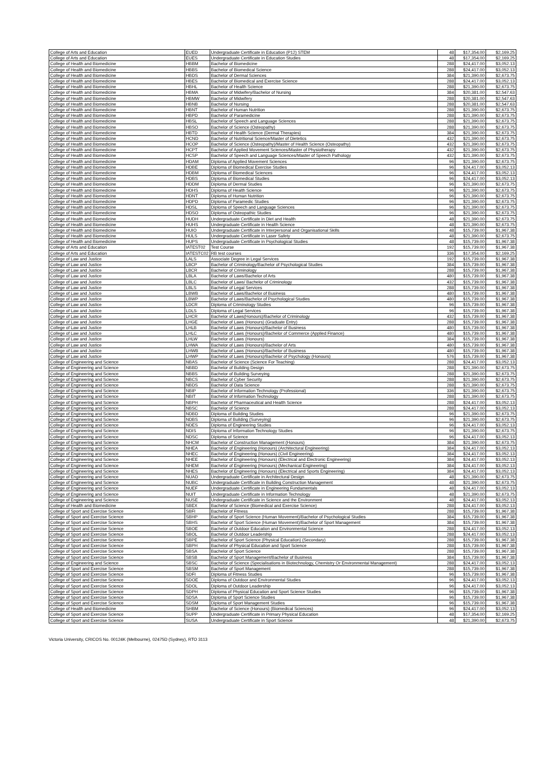| College of Arts and Education | EUED | Undergraduate Certificate in Education (P12) STEM | 48 | $17,354.00 | $2,169.25 |
| College of Arts and Education | EUES | Undergraduate Certificate in Education Studies | 48 | $17,354.00 | $2,169.25 |
| College of Health and Biomedicine | HBBM | Bachelor of Biomedicine | 288 | $24,417.00 | $3,052.13 |
| College of Health and Biomedicine | HBBS | Bachelor of Biomedical Science | 288 | $24,417.00 | $3,052.13 |
| College of Health and Biomedicine | HBDS | Bachelor of Dermal Sciences | 384 | $21,390.00 | $2,673.75 |
| College of Health and Biomedicine | HBES | Bachelor of Biomedical and Exercise Science | 288 | $24,417.00 | $3,052.13 |
| College of Health and Biomedicine | HBHL | Bachelor of Health Science | 288 | $21,390.00 | $2,673.75 |
| College of Health and Biomedicine | HBMA | Bachelor of Midwifery/Bachelor of Nursing | 384 | $20,381.00 | $2,547.63 |
| College of Health and Biomedicine | HBMW | Bachelor of Midwifery | 288 | $20,381.00 | $2,547.63 |
| College of Health and Biomedicine | HBNB | Bachelor of Nursing | 288 | $20,381.00 | $2,547.63 |
| College of Health and Biomedicine | HBNT | Bachelor of Human Nutrition | 288 | $21,390.00 | $2,673.75 |
| College of Health and Biomedicine | HBPD | Bachelor of Paramedicine | 288 | $21,390.00 | $2,673.75 |
| College of Health and Biomedicine | HBSL | Bachelor of Speech and Language Sciences | 288 | $21,390.00 | $2,673.75 |
| College of Health and Biomedicine | HBSO | Bachelor of Science (Osteopathy) | 288 | $21,390.00 | $2,673.75 |
| College of Health and Biomedicine | HBTD | Bachelor of Health Science (Dermal Therapies) | 384 | $21,390.00 | $2,673.75 |
| College of Health and Biomedicine | HCND | Bachelor of Nutritional Science/Master of Dietetics | 432 | $21,390.00 | $2,673.75 |
| College of Health and Biomedicine | HCOP | Bachelor of Science (Osteopathy)/Master of Health Science (Osteopathy) | 432 | $21,390.00 | $2,673.75 |
| College of Health and Biomedicine | HCPT | Bachelor of Applied Movement Sciences/Master of Physiotherapy | 432 | $21,390.00 | $2,673.75 |
| College of Health and Biomedicine | HCSP | Bachelor of Speech and Language Sciences/Master of Speech Pathology | 432 | $21,390.00 | $2,673.75 |
| College of Health and Biomedicine | HDAM | Diploma of Applied Movement Sciences | 96 | $21,390.00 | $2,673.75 |
| College of Health and Biomedicine | HDBE | Diploma of Biomedical Exercise Studies | 96 | $24,417.00 | $3,052.13 |
| College of Health and Biomedicine | HDBM | Diploma of Biomedical Sciences | 96 | $24,417.00 | $3,052.13 |
| College of Health and Biomedicine | HDBS | Diploma of Biomedical Studies | 96 | $24,417.00 | $3,052.13 |
| College of Health and Biomedicine | HDDM | Diploma of Dermal Studies | 96 | $21,390.00 | $2,673.75 |
| College of Health and Biomedicine | HDHS | Diploma of Health Science | 96 | $21,390.00 | $2,673.75 |
| College of Health and Biomedicine | HDNT | Diploma of Human Nutrition | 96 | $21,390.00 | $2,673.75 |
| College of Health and Biomedicine | HDPD | Diploma of Paramedic Studies | 96 | $21,390.00 | $2,673.75 |
| College of Health and Biomedicine | HDSL | Diploma of Speech and Language Sciences | 96 | $21,390.00 | $2,673.75 |
| College of Health and Biomedicine | HDSO | Diploma of Osteopathic Studies | 96 | $21,390.00 | $2,673.75 |
| College of Health and Biomedicine | HUDH | Undergraduate Certificate in Diet and Health | 48 | $21,390.00 | $2,673.75 |
| College of Health and Biomedicine | HUHS | Undergraduate Certificate in Health Science | 48 | $21,390.00 | $2,673.75 |
| College of Health and Biomedicine | HUIO | Undergraduate Certificate in Interpersonal and Organisational Skills | 48 | $15,739.00 | $1,967.38 |
| College of Health and Biomedicine | HULS | Undergraduate Certificate in Laser Safety | 48 | $21,390.00 | $2,673.75 |
| College of Health and Biomedicine | HUPS | Undergraduate Certificate in Psychological Studies | 48 | $15,739.00 | $1,967.38 |
| College of Arts and Education | IATEST02 | Test Course | 192 | $15,739.00 | $1,967.38 |
| College of Arts and Education | IATESTC02 | RB test courses | 336 | $17,354.00 | $2,169.25 |
| College of Law and Justice | LALS | Associate Degree in Legal Services | 192 | $15,739.00 | $1,967.38 |
| College of Law and Justice | LBCP | Bachelor of Criminology/Bachelor of Psychological Studies | 384 | $15,739.00 | $1,967.38 |
| College of Law and Justice | LBCR | Bachelor of Criminology | 288 | $15,739.00 | $1,967.38 |
| College of Law and Justice | LBLA | Bachelor of Laws/Bachelor of Arts | 480 | $15,739.00 | $1,967.38 |
| College of Law and Justice | LBLC | Bachelor of Laws/ Bachelor of Criminology | 432 | $15,739.00 | $1,967.38 |
| College of Law and Justice | LBLS | Bachelor of Legal Services | 288 | $15,739.00 | $1,967.38 |
| College of Law and Justice | LBWB | Bachelor of Laws/Bachelor of Business | 480 | $15,739.00 | $1,967.38 |
| College of Law and Justice | LBWP | Bachelor of Laws/Bachelor of Psychological Studies | 480 | $15,739.00 | $1,967.38 |
| College of Law and Justice | LDCR | Diploma of Criminology Studies | 96 | $15,739.00 | $1,967.38 |
| College of Law and Justice | LDLS | Diploma of Legal Services | 96 | $15,739.00 | $1,967.38 |
| College of Law and Justice | LHCR | Bachelor of Laws(Honours)/Bachelor of Criminology | 432 | $15,739.00 | $1,967.38 |
| College of Law and Justice | LHGE | Bachelor of Laws (Honours) (Graduate Entry) | 288 | $15,739.00 | $1,967.38 |
| College of Law and Justice | LHLB | Bachelor of Laws (Honours)/Bachelor of Business | 480 | $15,739.00 | $1,967.38 |
| College of Law and Justice | LHLC | Bachelor of Laws (Honours)/Bachelor of Commerce (Applied Finance) | 480 | $15,739.00 | $1,967.38 |
| College of Law and Justice | LHLW | Bachelor of Laws (Honours) | 384 | $15,739.00 | $1,967.38 |
| College of Law and Justice | LHWA | Bachelor of Laws (Honours)/Bachelor of Arts | 480 | $15,739.00 | $1,967.38 |
| College of Law and Justice | LHWB | Bachelor of Laws (Honours)/Bachelor of Business | 480 | $15,739.00 | $1,967.38 |
| College of Law and Justice | LHWP | Bachelor of Laws (Honours)/Bachelor of Psychology (Honours) | 576 | $15,739.00 | $1,967.38 |
| College of Engineering and Science | NBAS | Bachelor of Science (Science For Teaching) | 288 | $24,417.00 | $3,052.13 |
| College of Engineering and Science | NBBD | Bachelor of Building Design | 288 | $21,390.00 | $2,673.75 |
| College of Engineering and Science | NBBS | Bachelor of Building Surveying | 288 | $21,390.00 | $2,673.75 |
| College of Engineering and Science | NBCS | Bachelor of Cyber Security | 288 | $21,390.00 | $2,673.75 |
| College of Engineering and Science | NBDS | Bachelor of Data Science | 288 | $21,390.00 | $2,673.75 |
| College of Engineering and Science | NBIP | Bachelor of Information Technology (Professional) | 336 | $21,390.00 | $2,673.75 |
| College of Engineering and Science | NBIT | Bachelor of Information Technology | 288 | $21,390.00 | $2,673.75 |
| College of Engineering and Science | NBPH | Bachelor of Pharmaceutical and Health Science | 288 | $24,417.00 | $3,052.13 |
| College of Engineering and Science | NBSC | Bachelor of Science | 288 | $24,417.00 | $3,052.13 |
| College of Engineering and Science | NDBD | Diploma of Building Studies | 96 | $21,390.00 | $2,673.75 |
| College of Engineering and Science | NDBS | Diploma of Building (Surveying) | 96 | $21,390.00 | $2,673.75 |
| College of Engineering and Science | NDES | Diploma of Engineering Studies | 96 | $24,417.00 | $3,052.13 |
| College of Engineering and Science | NDIS | Diploma of Information Technology Studies | 96 | $21,390.00 | $2,673.75 |
| College of Engineering and Science | NDSC | Diploma of Science | 96 | $24,417.00 | $3,052.13 |
| College of Engineering and Science | NHCM | Bachelor of Construction Management (Honours) | 384 | $21,390.00 | $2,673.75 |
| College of Engineering and Science | NHEA | Bachelor of Engineering (Honours) (Architectural Engineering) | 384 | $24,417.00 | $3,052.13 |
| College of Engineering and Science | NHEC | Bachelor of Engineering (Honours) (Civil Engineering) | 384 | $24,417.00 | $3,052.13 |
| College of Engineering and Science | NHEE | Bachelor of Engineering (Honours) (Electrical and Electronic Engineering) | 384 | $24,417.00 | $3,052.13 |
| College of Engineering and Science | NHEM | Bachelor of Engineering (Honours) (Mechanical Engineering) | 384 | $24,417.00 | $3,052.13 |
| College of Engineering and Science | NHES | Bachelor of Engineering (Honours) (Electrical and Sports Engineering) | 384 | $24,417.00 | $3,052.13 |
| College of Engineering and Science | NUAD | Undergraduate Certificate in Architectural Design | 48 | $21,390.00 | $2,673.75 |
| College of Engineering and Science | NUBC | Undergraduate Certificate in Building Construction Management | 48 | $21,390.00 | $2,673.75 |
| College of Engineering and Science | NUEF | Undergraduate Certificate in Engineering Fundamentals | 48 | $24,417.00 | $3,052.13 |
| College of Engineering and Science | NUIT | Undergraduate Certificate in Information Technology | 48 | $21,390.00 | $2,673.75 |
| College of Engineering and Science | NUSE | Undergraduate Certificate in Science and the Environment | 48 | $24,417.00 | $3,052.13 |
| College of Health and Biomedicine | SBEX | Bachelor of Science (Biomedical and Exercise Science) | 288 | $24,417.00 | $3,052.13 |
| College of Sport and Exercise Science | SBFI | Bachelor of Fitness | 288 | $15,739.00 | $1,967.38 |
| College of Sport and Exercise Science | SBHP | Bachelor of Sport Science (Human Movement)/Bachelor of Psychological Studies | 384 | $15,739.00 | $1,967.38 |
| College of Sport and Exercise Science | SBHS | Bachelor of Sport Science (Human Movement)/Bachelor of Sport Management | 384 | $15,739.00 | $1,967.38 |
| College of Sport and Exercise Science | SBOE | Bachelor of Outdoor Education and Environmental Science | 288 | $24,417.00 | $3,052.13 |
| College of Sport and Exercise Science | SBOL | Bachelor of Outdoor Leadership | 288 | $24,417.00 | $3,052.13 |
| College of Sport and Exercise Science | SBPE | Bachelor of Sport Science (Physical Education) (Secondary) | 288 | $15,739.00 | $1,967.38 |
| College of Sport and Exercise Science | SBPH | Bachelor of Physical Education and Sport Science | 288 | $15,739.00 | $1,967.38 |
| College of Sport and Exercise Science | SBSA | Bachelor of Sport Science | 288 | $15,739.00 | $1,967.38 |
| College of Sport and Exercise Science | SBSB | Bachelor of Sport Management/Bachelor of Business | 384 | $15,739.00 | $1,967.38 |
| College of Engineering and Science | SBSC | Bachelor of Science (Specialisations in Biotechnology, Chemistry Or Environmental Management) | 288 | $24,417.00 | $3,052.13 |
| College of Sport and Exercise Science | SBSM | Bachelor of Sport Management | 288 | $15,739.00 | $1,967.38 |
| College of Sport and Exercise Science | SDFI | Diploma of Fitness Studies | 96 | $15,739.00 | $1,967.38 |
| College of Sport and Exercise Science | SDOE | Diploma of Outdoor and Environmental Studies | 96 | $24,417.00 | $3,052.13 |
| College of Sport and Exercise Science | SDOL | Diploma of Outdoor Leadership | 96 | $24,417.00 | $3,052.13 |
| College of Sport and Exercise Science | SDPH | Diploma of Physical Education and Sport Science Studies | 96 | $15,739.00 | $1,967.38 |
| College of Sport and Exercise Science | SDSA | Diploma of Sport Science Studies | 96 | $15,739.00 | $1,967.38 |
| College of Sport and Exercise Science | SDSM | Diploma of Sport Management Studies | 96 | $15,739.00 | $1,967.38 |
| College of Health and Biomedicine | SHBM | Bachelor of Science (Honours) (Biomedical Sciences) | 96 | $24,417.00 | $3,052.13 |
| College of Sport and Exercise Science | SUPP | Undergraduate Certificate in Primary Physical Education | 48 | $17,354.00 | $2,169.25 |
| College of Sport and Exercise Science | SUSA | Undergraduate Certificate in Sport Science | 48 | $21,390.00 | $2,673.75 |
Victoria University, CRICOS No. 00124K (Melbourne), 02475D (Sydney), RTO 3113